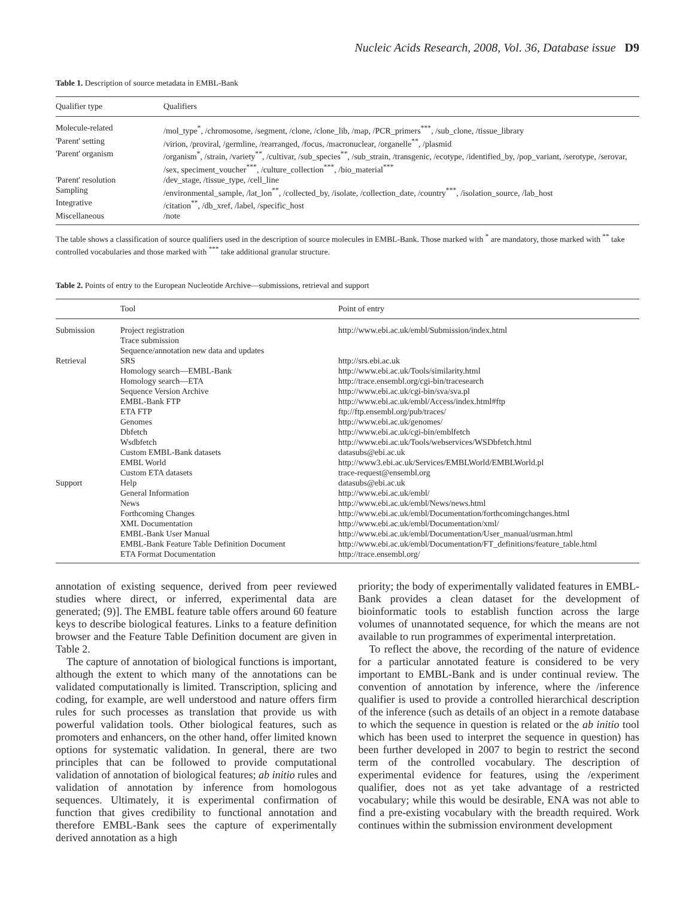Nucleic Acids Research, 2008, Vol. 36, Database issue D9
Table 1. Description of source metadata in EMBL-Bank
| Qualifier type | Qualifiers |
| --- | --- |
| Molecule-related | /mol_type<sup>*</sup>, /chromosome, /segment, /clone, /clone_lib, /map, /PCR_primers<sup>***</sup>, /sub_clone, /tissue_library |
| 'Parent' setting | /virion, /proviral, /germline, /rearranged, /focus, /macronuclear, /organelle<sup>**</sup>, /plasmid |
| 'Parent' organism | /organism<sup>*</sup>, /strain, /variety<sup>**</sup>, /cultivar, /sub_species<sup>**</sup>, /sub_strain, /transgenic, /ecotype, /identified_by, /pop_variant, /serotype, /serovar, /sex, speciment_voucher<sup>***</sup>, /culture_collection<sup>***</sup>, /bio_material<sup>***</sup> |
| 'Parent' resolution | /dev_stage, /tissue_type, /cell_line |
| Sampling | /environmental_sample, /lat_lon<sup>**</sup>, /collected_by, /isolate, /collection_date, /country<sup>***</sup>, /isolation_source, /lab_host |
| Integrative | /citation<sup>**</sup>, /db_xref, /label, /specific_host |
| Miscellaneous | /note |
The table shows a classification of source qualifiers used in the description of source molecules in EMBL-Bank. Those marked with <sup>*</sup> are mandatory, those marked with <sup>**</sup> take controlled vocabularies and those marked with <sup>***</sup> take additional granular structure.
Table 2. Points of entry to the European Nucleotide Archive—submissions, retrieval and support
| | Tool | Point of entry |
| --- | --- | --- |
| Submission | Project registration | http://www.ebi.ac.uk/embl/Submission/index.html |
| | Trace submission | |
| | Sequence/annotation new data and updates | |
| Retrieval | SRS | http://srs.ebi.ac.uk |
| | Homology search—EMBL-Bank | http://www.ebi.ac.uk/Tools/similarity.html |
| | Homology search—ETA | http://trace.ensembl.org/cgi-bin/tracesearch |
| | Sequence Version Archive | http://www.ebi.ac.uk/cgi-bin/sva/sva.pl |
| | EMBL-Bank FTP | http://www.ebi.ac.uk/embl/Access/index.html#ftp |
| | ETA FTP | ftp://ftp.ensembl.org/pub/traces/ |
| | Genomes | http://www.ebi.ac.uk/genomes/ |
| | Dbfetch | http://www.ebi.ac.uk/cgi-bin/emblfetch |
| | Wsdbfetch | http://www.ebi.ac.uk/Tools/webservices/WSDbfetch.html |
| | Custom EMBL-Bank datasets | datasubs@ebi.ac.uk |
| | EMBL World | http://www3.ebi.ac.uk/Services/EMBLWorld/EMBLWorld.pl |
| | Custom ETA datasets | trace-request@ensembl.org |
| Support | Help | datasubs@ebi.ac.uk |
| | General Information | http://www.ebi.ac.uk/embl/ |
| | News | http://www.ebi.ac.uk/embl/News/news.html |
| | Forthcoming Changes | http://www.ebi.ac.uk/embl/Documentation/forthcomingchanges.html |
| | XML Documentation | http://www.ebi.ac.uk/embl/Documentation/xml/ |
| | EMBL-Bank User Manual | http://www.ebi.ac.uk/embl/Documentation/User_manual/usrman.html |
| | EMBL-Bank Feature Table Definition Document | http://www.ebi.ac.uk/embl/Documentation/FT_definitions/feature_table.html |
| | ETA Format Documentation | http://trace.ensembl.org/ |
annotation of existing sequence, derived from peer reviewed studies where direct, or inferred, experimental data are generated; (9)]. The EMBL feature table offers around 60 feature keys to describe biological features. Links to a feature definition browser and the Feature Table Definition document are given in Table 2.
The capture of annotation of biological functions is important, although the extent to which many of the annotations can be validated computationally is limited. Transcription, splicing and coding, for example, are well understood and nature offers firm rules for such processes as translation that provide us with powerful validation tools. Other biological features, such as promoters and enhancers, on the other hand, offer limited known options for systematic validation. In general, there are two principles that can be followed to provide computational validation of annotation of biological features; ab initio rules and validation of annotation by inference from homologous sequences. Ultimately, it is experimental confirmation of function that gives credibility to functional annotation and therefore EMBL-Bank sees the capture of experimentally derived annotation as a high
priority; the body of experimentally validated features in EMBL-Bank provides a clean dataset for the development of bioinformatic tools to establish function across the large volumes of unannotated sequence, for which the means are not available to run programmes of experimental interpretation.
To reflect the above, the recording of the nature of evidence for a particular annotated feature is considered to be very important to EMBL-Bank and is under continual review. The convention of annotation by inference, where the /inference qualifier is used to provide a controlled hierarchical description of the inference (such as details of an object in a remote database to which the sequence in question is related or the ab initio tool which has been used to interpret the sequence in question) has been further developed in 2007 to begin to restrict the second term of the controlled vocabulary. The description of experimental evidence for features, using the /experiment qualifier, does not as yet take advantage of a restricted vocabulary; while this would be desirable, ENA was not able to find a pre-existing vocabulary with the breadth required. Work continues within the submission environment development